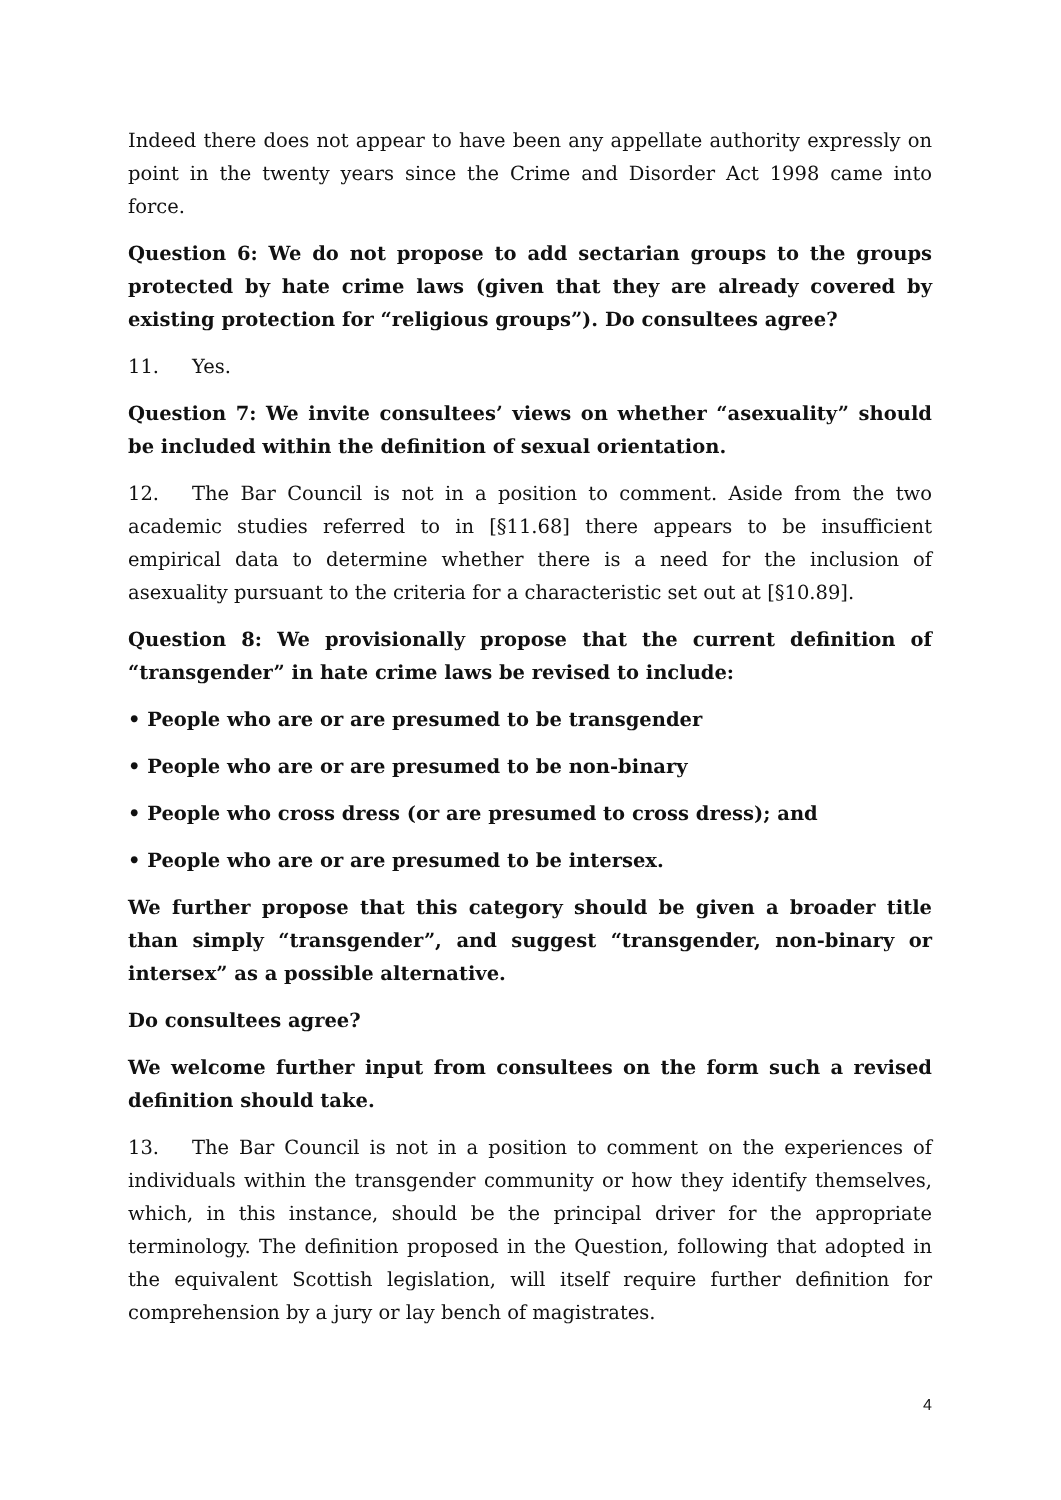Indeed there does not appear to have been any appellate authority expressly on point in the twenty years since the Crime and Disorder Act 1998 came into force.
Question 6: We do not propose to add sectarian groups to the groups protected by hate crime laws (given that they are already covered by existing protection for “religious groups”). Do consultees agree?
11. Yes.
Question 7: We invite consultees’ views on whether “asexuality” should be included within the definition of sexual orientation.
12. The Bar Council is not in a position to comment. Aside from the two academic studies referred to in [§11.68] there appears to be insufficient empirical data to determine whether there is a need for the inclusion of asexuality pursuant to the criteria for a characteristic set out at [§10.89].
Question 8: We provisionally propose that the current definition of “transgender” in hate crime laws be revised to include:
• People who are or are presumed to be transgender
• People who are or are presumed to be non-binary
• People who cross dress (or are presumed to cross dress); and
• People who are or are presumed to be intersex.
We further propose that this category should be given a broader title than simply “transgender”, and suggest “transgender, non-binary or intersex” as a possible alternative.
Do consultees agree?
We welcome further input from consultees on the form such a revised definition should take.
13. The Bar Council is not in a position to comment on the experiences of individuals within the transgender community or how they identify themselves, which, in this instance, should be the principal driver for the appropriate terminology. The definition proposed in the Question, following that adopted in the equivalent Scottish legislation, will itself require further definition for comprehension by a jury or lay bench of magistrates.
4